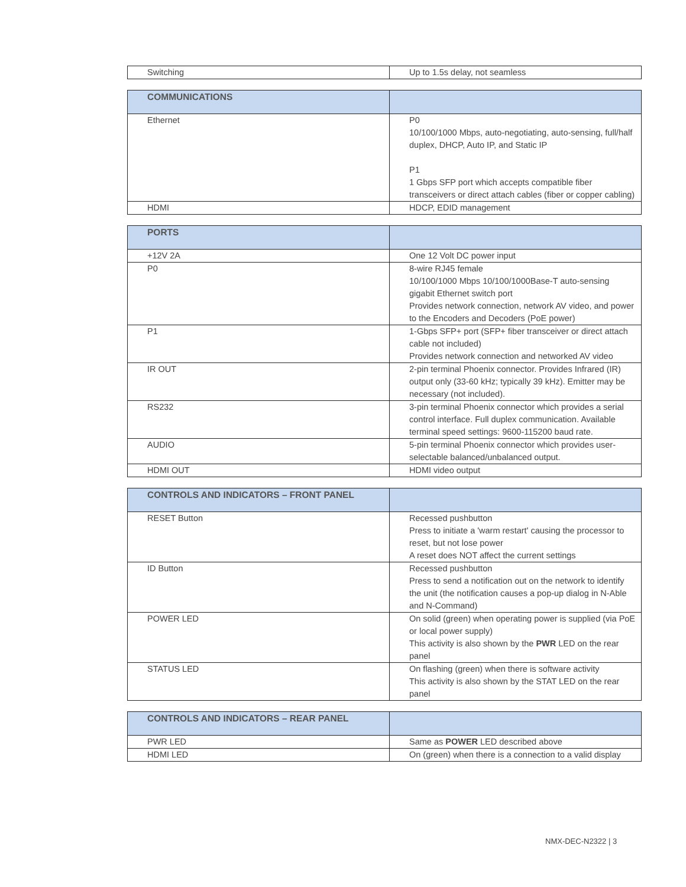| Switching | Up to 1.5s delay, not seamless |
| COMMUNICATIONS | |
| --- | --- |
| Ethernet | P0 10/100/1000 Mbps, auto-negotiating, auto-sensing, full/half duplex, DHCP, Auto IP, and Static IP P1 1 Gbps SFP port which accepts compatible fiber transceivers or direct attach cables (fiber or copper cabling) |
| HDMI | HDCP, EDID management |
| PORTS | |
| --- | --- |
| +12V 2A | One 12 Volt DC power input |
| P0 | 8-wire RJ45 female 10/100/1000 Mbps 10/100/1000Base-T auto-sensing gigabit Ethernet switch port Provides network connection, network AV video, and power to the Encoders and Decoders (PoE power) |
| P1 | 1-Gbps SFP+ port (SFP+ fiber transceiver or direct attach cable not included) Provides network connection and networked AV video |
| IR OUT | 2-pin terminal Phoenix connector. Provides Infrared (IR) output only (33-60 kHz; typically 39 kHz). Emitter may be necessary (not included). |
| RS232 | 3-pin terminal Phoenix connector which provides a serial control interface. Full duplex communication. Available terminal speed settings: 9600-115200 baud rate. |
| AUDIO | 5-pin terminal Phoenix connector which provides user-selectable balanced/unbalanced output. |
| HDMI OUT | HDMI video output |
| CONTROLS AND INDICATORS – FRONT PANEL | |
| --- | --- |
| RESET Button | Recessed pushbutton Press to initiate a 'warm restart' causing the processor to reset, but not lose power A reset does NOT affect the current settings |
| ID Button | Recessed pushbutton Press to send a notification out on the network to identify the unit (the notification causes a pop-up dialog in N-Able and N-Command) |
| POWER LED | On solid (green) when operating power is supplied (via PoE or local power supply) This activity is also shown by the PWR LED on the rear panel |
| STATUS LED | On flashing (green) when there is software activity This activity is also shown by the STAT LED on the rear panel |
| CONTROLS AND INDICATORS – REAR PANEL | |
| --- | --- |
| PWR LED | Same as POWER LED described above |
| HDMI LED | On (green) when there is a connection to a valid display |
NMX-DEC-N2322 | 3